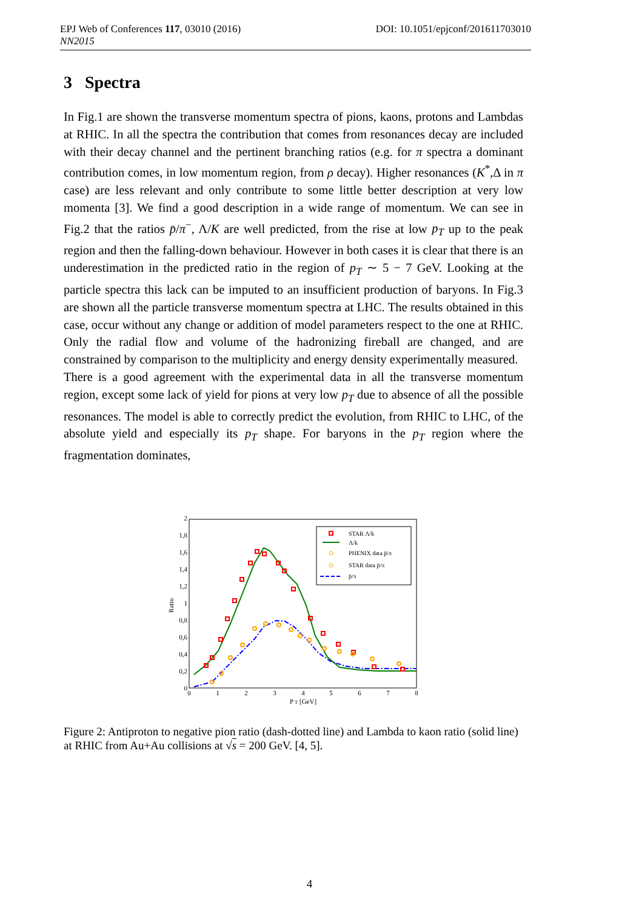DOI: 10.1051/epjconf/201611703010 EPJ Web of Conferences 117, 03010 (2016)
NN2015
3 Spectra
In Fig.1 are shown the transverse momentum spectra of pions, kaons, protons and Lambdas at RHIC. In all the spectra the contribution that comes from resonances decay are included with their decay channel and the pertinent branching ratios (e.g. for π spectra a dominant contribution comes, in low momentum region, from ρ decay). Higher resonances (K<sup>*</sup>,Δ in π case) are less relevant and only contribute to some little better description at very low momenta [3]. We find a good description in a wide range of momentum. We can see in Fig.2 that the ratios p̄/π<sup>−</sup>, Λ/K are well predicted, from the rise at low p<sub>T</sub> up to the peak region and then the falling-down behaviour. However in both cases it is clear that there is an underestimation in the predicted ratio in the region of p<sub>T</sub> ∼ 5 − 7 GeV. Looking at the particle spectra this lack can be imputed to an insufficient production of baryons. In Fig.3 are shown all the particle transverse momentum spectra at LHC. The results obtained in this case, occur without any change or addition of model parameters respect to the one at RHIC. Only the radial flow and volume of the hadronizing fireball are changed, and are constrained by comparison to the multiplicity and energy density experimentally measured.
There is a good agreement with the experimental data in all the transverse momentum region, except some lack of yield for pions at very low p<sub>T</sub> due to absence of all the possible resonances. The model is able to correctly predict the evolution, from RHIC to LHC, of the absolute yield and especially its p<sub>T</sub> shape. For baryons in the p<sub>T</sub> region where the fragmentation dominates,
0
0,2
0,4
0,6
0,8
1
1,2
1,4
1,6
1,8
2
0
1
2
3
4
5
6
7
8
P T [GeV]
Ratio
STAR Λ/k
Λ/k
PHENIX data p̄/π
STAR data p̄/π
p̄/π
Figure 2: Antiproton to negative pion ratio (dash-dotted line) and Lambda to kaon ratio (solid line) at RHIC from Au+Au collisions at √s = 200 GeV. [4, 5].
4